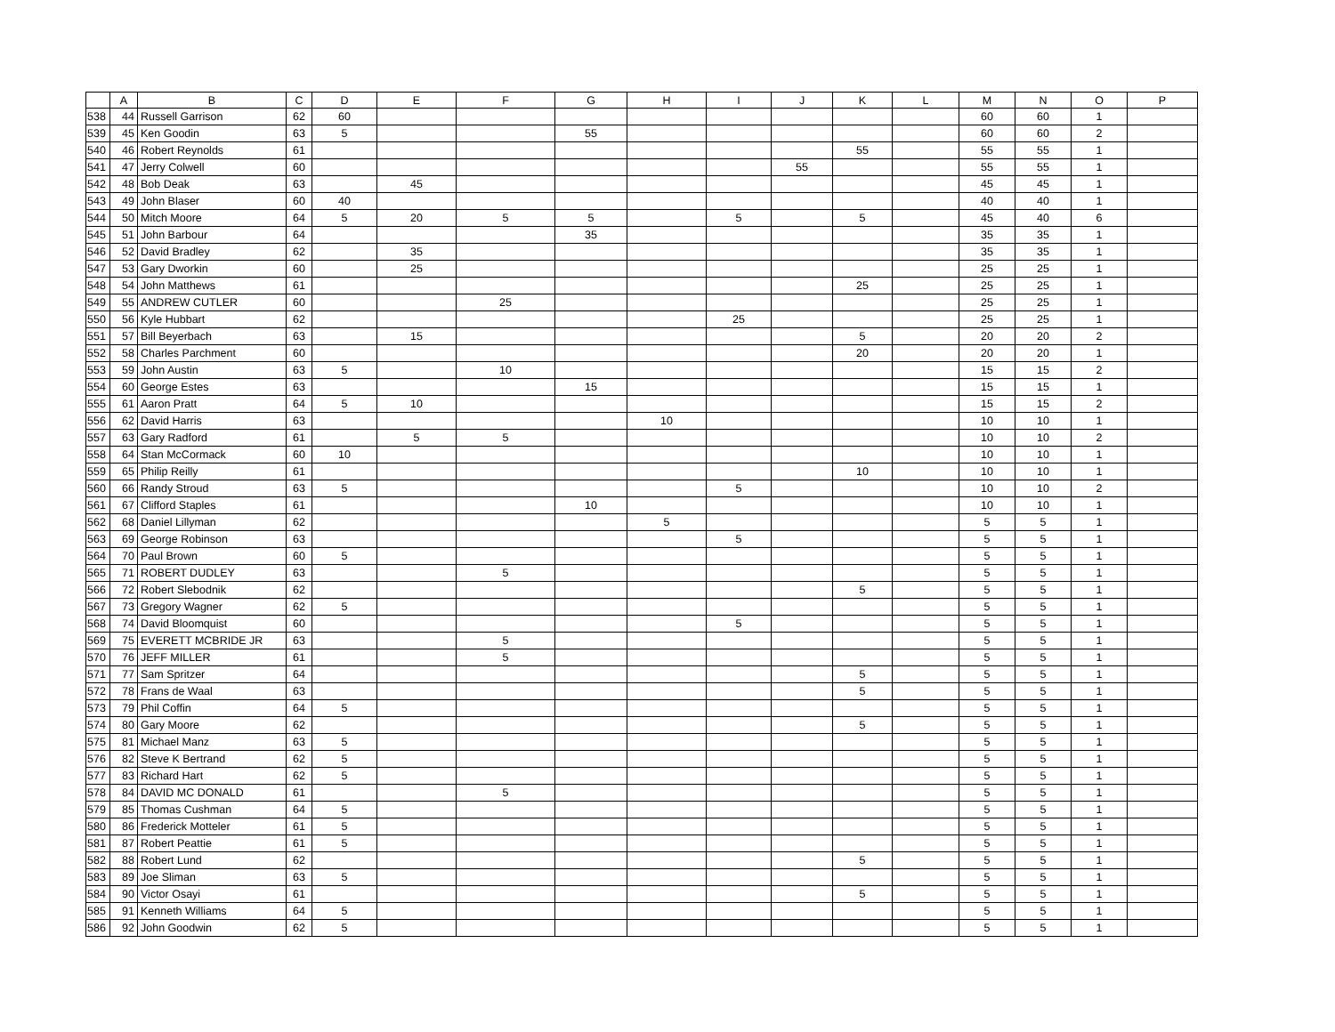| | A | B | C | D | E | F | G | H | I | J | K | L | M | N | O | P |
| --- | --- | --- | --- | --- | --- | --- | --- | --- | --- | --- | --- | --- | --- | --- | --- | --- |
| 538 | 44 | Russell Garrison | 62 | 60 | | | | | | | | | 60 | 60 | 1 | |
| 539 | 45 | Ken Goodin | 63 | 5 | | | 55 | | | | | | 60 | 60 | 2 | |
| 540 | 46 | Robert Reynolds | 61 | | | | | | | | 55 | | 55 | 55 | 1 | |
| 541 | 47 | Jerry Colwell | 60 | | | | | | | 55 | | | 55 | 55 | 1 | |
| 542 | 48 | Bob Deak | 63 | | 45 | | | | | | | | 45 | 45 | 1 | |
| 543 | 49 | John Blaser | 60 | 40 | | | | | | | | | 40 | 40 | 1 | |
| 544 | 50 | Mitch Moore | 64 | 5 | 20 | 5 | 5 | | 5 | | 5 | | 45 | 40 | 6 | |
| 545 | 51 | John Barbour | 64 | | | | 35 | | | | | | 35 | 35 | 1 | |
| 546 | 52 | David Bradley | 62 | | 35 | | | | | | | | 35 | 35 | 1 | |
| 547 | 53 | Gary Dworkin | 60 | | 25 | | | | | | | | 25 | 25 | 1 | |
| 548 | 54 | John Matthews | 61 | | | | | | | | 25 | | 25 | 25 | 1 | |
| 549 | 55 | ANDREW CUTLER | 60 | | | 25 | | | | | | | 25 | 25 | 1 | |
| 550 | 56 | Kyle Hubbart | 62 | | | | | | 25 | | | | 25 | 25 | 1 | |
| 551 | 57 | Bill Beyerbach | 63 | | 15 | | | | | | 5 | | 20 | 20 | 2 | |
| 552 | 58 | Charles Parchment | 60 | | | | | | | | 20 | | 20 | 20 | 1 | |
| 553 | 59 | John Austin | 63 | 5 | | 10 | | | | | | | 15 | 15 | 2 | |
| 554 | 60 | George Estes | 63 | | | | 15 | | | | | | 15 | 15 | 1 | |
| 555 | 61 | Aaron Pratt | 64 | 5 | 10 | | | | | | | | 15 | 15 | 2 | |
| 556 | 62 | David Harris | 63 | | | | | 10 | | | | | 10 | 10 | 1 | |
| 557 | 63 | Gary Radford | 61 | | 5 | 5 | | | | | | | 10 | 10 | 2 | |
| 558 | 64 | Stan McCormack | 60 | 10 | | | | | | | | | 10 | 10 | 1 | |
| 559 | 65 | Philip Reilly | 61 | | | | | | | | 10 | | 10 | 10 | 1 | |
| 560 | 66 | Randy Stroud | 63 | 5 | | | | | 5 | | | | 10 | 10 | 2 | |
| 561 | 67 | Clifford Staples | 61 | | | | 10 | | | | | | 10 | 10 | 1 | |
| 562 | 68 | Daniel Lillyman | 62 | | | | | 5 | | | | | 5 | 5 | 1 | |
| 563 | 69 | George Robinson | 63 | | | | | | 5 | | | | 5 | 5 | 1 | |
| 564 | 70 | Paul Brown | 60 | 5 | | | | | | | | | 5 | 5 | 1 | |
| 565 | 71 | ROBERT DUDLEY | 63 | | | 5 | | | | | | | 5 | 5 | 1 | |
| 566 | 72 | Robert Slebodnik | 62 | | | | | | | | 5 | | 5 | 5 | 1 | |
| 567 | 73 | Gregory Wagner | 62 | 5 | | | | | | | | | 5 | 5 | 1 | |
| 568 | 74 | David Bloomquist | 60 | | | | | | 5 | | | | 5 | 5 | 1 | |
| 569 | 75 | EVERETT MCBRIDE JR | 63 | | | 5 | | | | | | | 5 | 5 | 1 | |
| 570 | 76 | JEFF MILLER | 61 | | | 5 | | | | | | | 5 | 5 | 1 | |
| 571 | 77 | Sam Spritzer | 64 | | | | | | | | 5 | | 5 | 5 | 1 | |
| 572 | 78 | Frans de Waal | 63 | | | | | | | | 5 | | 5 | 5 | 1 | |
| 573 | 79 | Phil Coffin | 64 | 5 | | | | | | | | | 5 | 5 | 1 | |
| 574 | 80 | Gary Moore | 62 | | | | | | | | 5 | | 5 | 5 | 1 | |
| 575 | 81 | Michael Manz | 63 | 5 | | | | | | | | | 5 | 5 | 1 | |
| 576 | 82 | Steve K Bertrand | 62 | 5 | | | | | | | | | 5 | 5 | 1 | |
| 577 | 83 | Richard Hart | 62 | 5 | | | | | | | | | 5 | 5 | 1 | |
| 578 | 84 | DAVID MC DONALD | 61 | | | 5 | | | | | | | 5 | 5 | 1 | |
| 579 | 85 | Thomas Cushman | 64 | 5 | | | | | | | | | 5 | 5 | 1 | |
| 580 | 86 | Frederick Motteler | 61 | 5 | | | | | | | | | 5 | 5 | 1 | |
| 581 | 87 | Robert Peattie | 61 | 5 | | | | | | | | | 5 | 5 | 1 | |
| 582 | 88 | Robert Lund | 62 | | | | | | | | 5 | | 5 | 5 | 1 | |
| 583 | 89 | Joe Sliman | 63 | 5 | | | | | | | | | 5 | 5 | 1 | |
| 584 | 90 | Victor Osayi | 61 | | | | | | | | 5 | | 5 | 5 | 1 | |
| 585 | 91 | Kenneth Williams | 64 | 5 | | | | | | | | | 5 | 5 | 1 | |
| 586 | 92 | John Goodwin | 62 | 5 | | | | | | | | | 5 | 5 | 1 | |